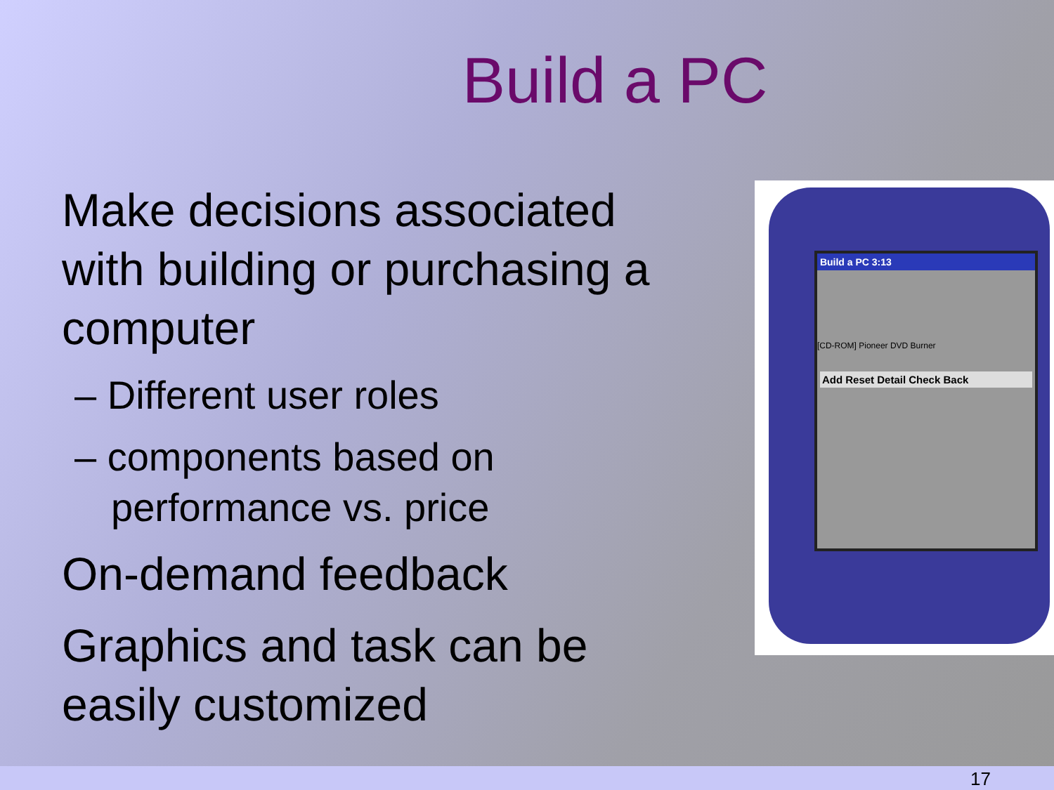Build a PC
Make decisions associated with building or purchasing a computer
– Different user roles
– components based on performance vs. price
On-demand feedback
Graphics and task can be easily customized
Build a PC 3:13
[CD-ROM] Pioneer DVD Burner
Add Reset Detail Check Back
17